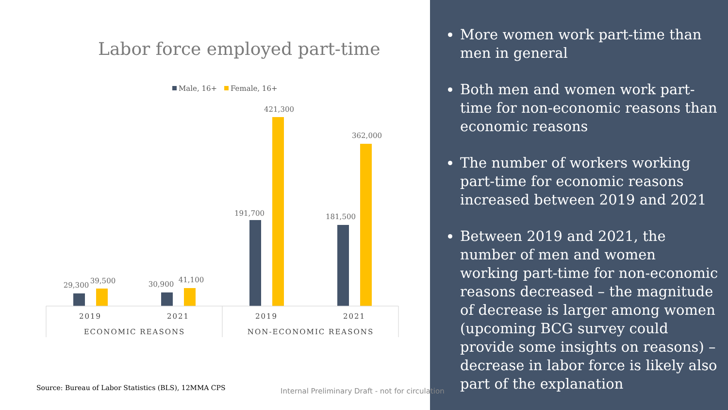Labor force employed part-time
Male, 16+
Female, 16+
29,300
39,500
30,900
41,100
191,700
421,300
181,500
362,000
2019
2021
2019
2021
ECONOMIC REASONS
NON-ECONOMIC REASONS
Source: Bureau of Labor Statistics (BLS), 12MMA CPS
More women work part-time than men in general
Both men and women work part-time for non-economic reasons than economic reasons
The number of workers working part-time for economic reasons increased between 2019 and 2021
Between 2019 and 2021, the number of men and women working part-time for non-economic reasons decreased – the magnitude of decrease is larger among women (upcoming BCG survey could provide some insights on reasons) – decrease in labor force is likely also part of the explanation
Internal Preliminary Draft - not for circulation